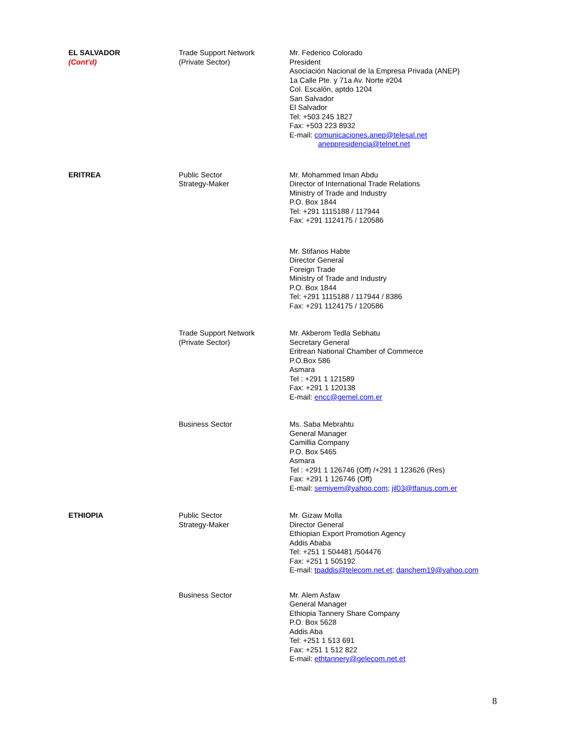| EL SALVADOR (Cont’d) | Trade Support Network (Private Sector) | Mr. Federico Colorado President Asociación Nacional de la Empresa Privada (ANEP) 1a Calle Pte. y 71a Av. Norte #204 Col. Escalón, aptdo 1204 San Salvador El Salvador Tel: +503 245 1827 Fax: +503 223 8932 E-mail: comunicaciones.anep@telesal.net aneppresidencia@telnet.net |
| ERITREA | Public Sector Strategy-Maker | Mr. Mohammed Iman Abdu Director of International Trade Relations Ministry of Trade and Industry P.O. Box 1844 Tel: +291 1115188 / 117944 Fax: +291 1124175 / 120586 |
| | | Mr. Stifanos Habte Director General Foreign Trade Ministry of Trade and Industry P.O. Box 1844 Tel: +291 1115188 / 117944 / 8386 Fax: +291 1124175 / 120586 |
| | Trade Support Network (Private Sector) | Mr. Akberom Tedla Sebhatu Secretary General Eritrean National Chamber of Commerce P.O.Box 586 Asmara Tel : +291 1 121589 Fax: +291 1 120138 E-mail: encc@gemel.com.er |
| | Business Sector | Ms. Saba Mebrahtu General Manager Camillia Company P.O. Box 5465 Asmara Tel : +291 1 126746 (Off) /+291 1 123626 (Res) Fax: +291 1 126746 (Off) E-mail: semiyem@yahoo.com ; jil03@tfanus.com.er |
| ETHIOPIA | Public Sector Strategy-Maker | Mr. Gizaw Molla Director General Ethiopian Export Promotion Agency Addis Ababa Tel: +251 1 504481 /504476 Fax: +251 1 505192 E-mail: tpaddis@telecom.net.et ; danchem19@yahoo.com |
| | Business Sector | Mr. Alem Asfaw General Manager Ethiopia Tannery Share Company P.O. Box 5628 Addis Aba Tel: +251 1 513 691 Fax: +251 1 512 822 E-mail: ethtannery@gelecom.net.et |
8